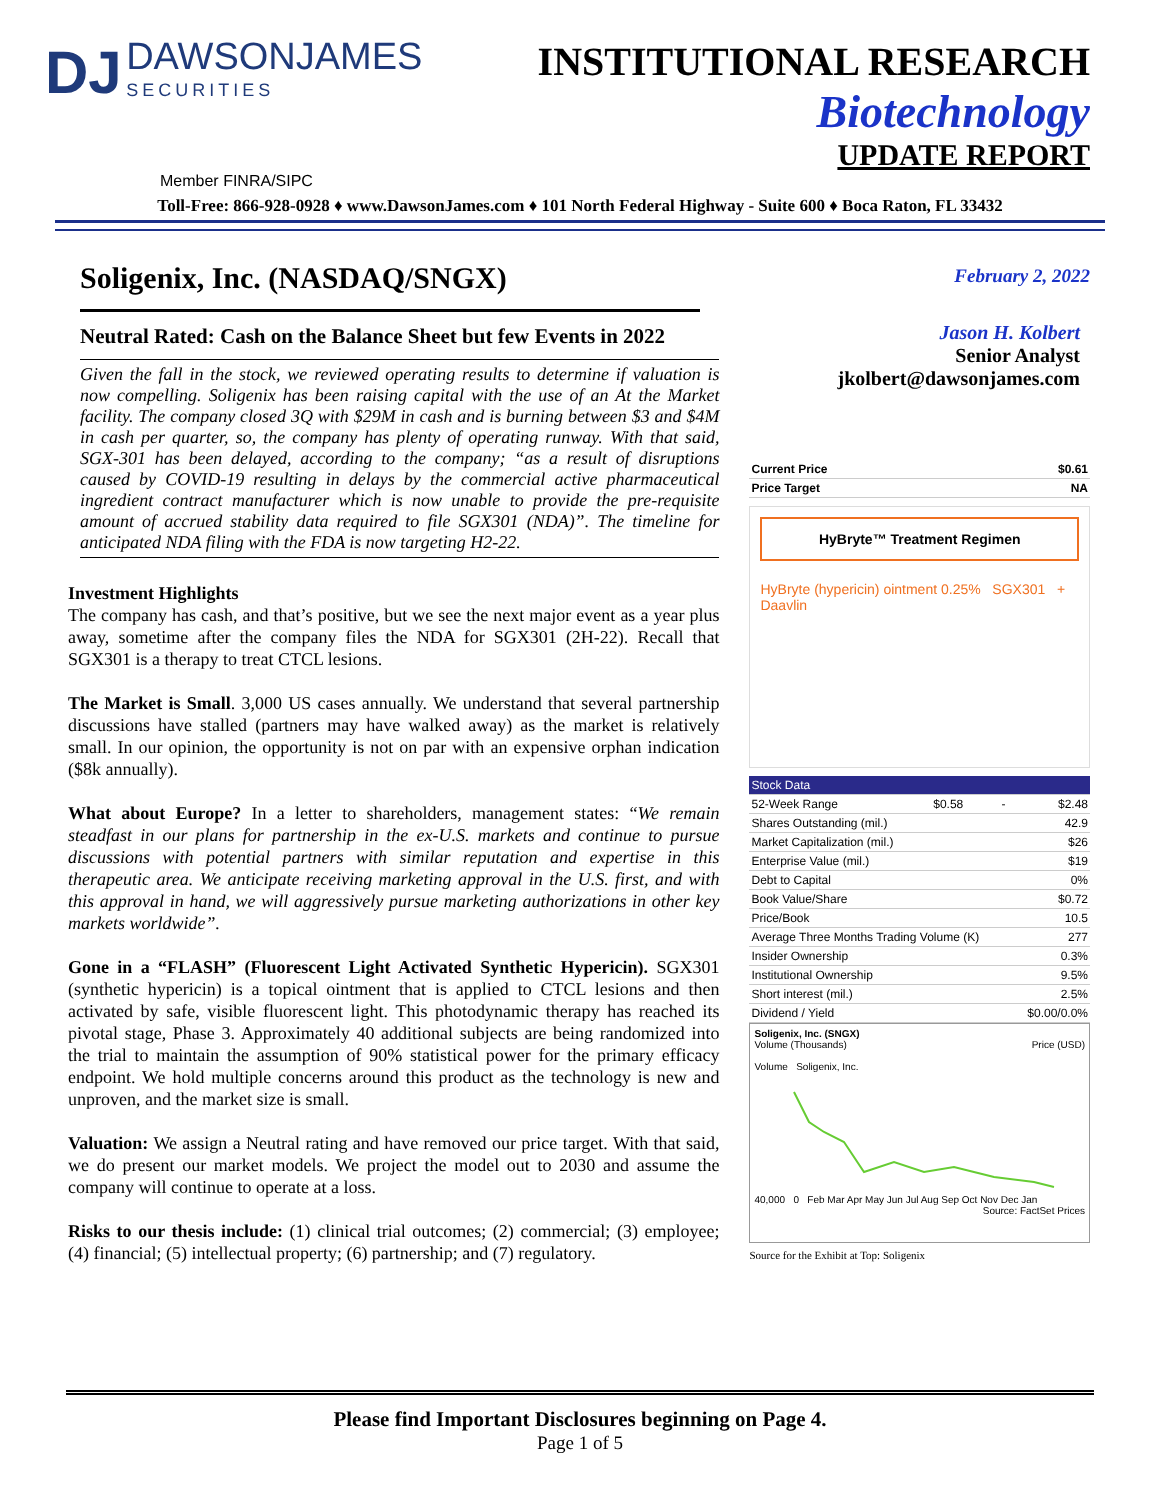DJ DAWSONJAMES SECURITIES
INSTITUTIONAL RESEARCH
Biotechnology
UPDATE REPORT
Member FINRA/SIPC
Toll-Free: 866-928-0928 ♦ www.DawsonJames.com ♦ 101 North Federal Highway - Suite 600 ♦ Boca Raton, FL 33432
Soligenix, Inc. (NASDAQ/SNGX)
Neutral Rated: Cash on the Balance Sheet but few Events in 2022
Given the fall in the stock, we reviewed operating results to determine if valuation is now compelling. Soligenix has been raising capital with the use of an At the Market facility. The company closed 3Q with $29M in cash and is burning between $3 and $4M in cash per quarter, so, the company has plenty of operating runway. With that said, SGX-301 has been delayed, according to the company; “as a result of disruptions caused by COVID-19 resulting in delays by the commercial active pharmaceutical ingredient contract manufacturer which is now unable to provide the pre-requisite amount of accrued stability data required to file SGX301 (NDA)”. The timeline for anticipated NDA filing with the FDA is now targeting H2-22.
Investment Highlights
The company has cash, and that’s positive, but we see the next major event as a year plus away, sometime after the company files the NDA for SGX301 (2H-22). Recall that SGX301 is a therapy to treat CTCL lesions.
The Market is Small. 3,000 US cases annually. We understand that several partnership discussions have stalled (partners may have walked away) as the market is relatively small. In our opinion, the opportunity is not on par with an expensive orphan indication ($8k annually).
What about Europe? In a letter to shareholders, management states: “We remain steadfast in our plans for partnership in the ex-U.S. markets and continue to pursue discussions with potential partners with similar reputation and expertise in this therapeutic area. We anticipate receiving marketing approval in the U.S. first, and with this approval in hand, we will aggressively pursue marketing authorizations in other key markets worldwide”.
Gone in a “FLASH” (Fluorescent Light Activated Synthetic Hypericin). SGX301 (synthetic hypericin) is a topical ointment that is applied to CTCL lesions and then activated by safe, visible fluorescent light. This photodynamic therapy has reached its pivotal stage, Phase 3. Approximately 40 additional subjects are being randomized into the trial to maintain the assumption of 90% statistical power for the primary efficacy endpoint. We hold multiple concerns around this product as the technology is new and unproven, and the market size is small.
Valuation: We assign a Neutral rating and have removed our price target. With that said, we do present our market models. We project the model out to 2030 and assume the company will continue to operate at a loss.
Risks to our thesis include: (1) clinical trial outcomes; (2) commercial; (3) employee; (4) financial; (5) intellectual property; (6) partnership; and (7) regulatory.
February 2, 2022
Jason H. Kolbert
Senior Analyst
jkolbert@dawsonjames.com
| Current Price | $0.61 |
| Price Target | NA |
HyBryte™ Treatment Regimen
HyBryte (hypericin) ointment 0.25% SGX301 + Daavlin
| Stock Data | | | |
| 52-Week Range | $0.58 | - | $2.48 |
| Shares Outstanding (mil.) | | | 42.9 |
| Market Capitalization (mil.) | | | $26 |
| Enterprise Value (mil.) | | | $19 |
| Debt to Capital | | | 0% |
| Book Value/Share | | | $0.72 |
| Price/Book | | | 10.5 |
| Average Three Months Trading Volume (K) | | | 277 |
| Insider Ownership | | | 0.3% |
| Institutional Ownership | | | 9.5% |
| Short interest (mil.) | | | 2.5% |
| Dividend / Yield | | | $0.00/0.0% |
Soligenix, Inc. (SNGX)
Volume (Thousands) Price (USD)
Volume Soligenix, Inc.
40,000 0 Feb Mar Apr May Jun Jul Aug Sep Oct Nov Dec Jan
Source: FactSet Prices
Source for the Exhibit at Top: Soligenix
Please find Important Disclosures beginning on Page 4.
Page 1 of 5